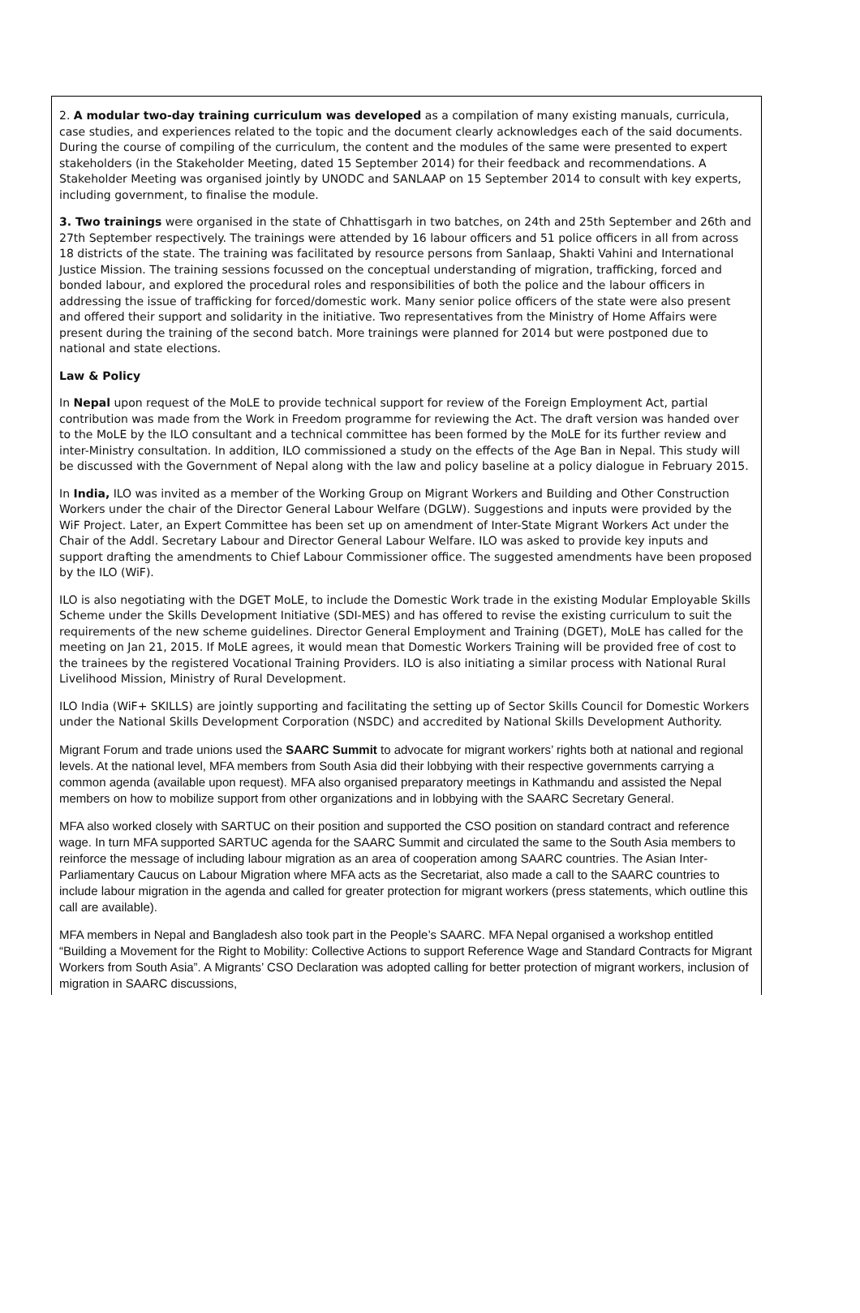2. A modular two-day training curriculum was developed as a compilation of many existing manuals, curricula, case studies, and experiences related to the topic and the document clearly acknowledges each of the said documents. During the course of compiling of the curriculum, the content and the modules of the same were presented to expert stakeholders (in the Stakeholder Meeting, dated 15 September 2014) for their feedback and recommendations. A Stakeholder Meeting was organised jointly by UNODC and SANLAAP on 15 September 2014 to consult with key experts, including government, to finalise the module.
3. Two trainings were organised in the state of Chhattisgarh in two batches, on 24th and 25th September and 26th and 27th September respectively. The trainings were attended by 16 labour officers and 51 police officers in all from across 18 districts of the state. The training was facilitated by resource persons from Sanlaap, Shakti Vahini and International Justice Mission. The training sessions focussed on the conceptual understanding of migration, trafficking, forced and bonded labour, and explored the procedural roles and responsibilities of both the police and the labour officers in addressing the issue of trafficking for forced/domestic work. Many senior police officers of the state were also present and offered their support and solidarity in the initiative. Two representatives from the Ministry of Home Affairs were present during the training of the second batch. More trainings were planned for 2014 but were postponed due to national and state elections.
Law & Policy
In Nepal upon request of the MoLE to provide technical support for review of the Foreign Employment Act, partial contribution was made from the Work in Freedom programme for reviewing the Act. The draft version was handed over to the MoLE by the ILO consultant and a technical committee has been formed by the MoLE for its further review and inter-Ministry consultation. In addition, ILO commissioned a study on the effects of the Age Ban in Nepal. This study will be discussed with the Government of Nepal along with the law and policy baseline at a policy dialogue in February 2015.
In India, ILO was invited as a member of the Working Group on Migrant Workers and Building and Other Construction Workers under the chair of the Director General Labour Welfare (DGLW). Suggestions and inputs were provided by the WiF Project. Later, an Expert Committee has been set up on amendment of Inter-State Migrant Workers Act under the Chair of the Addl. Secretary Labour and Director General Labour Welfare. ILO was asked to provide key inputs and support drafting the amendments to Chief Labour Commissioner office. The suggested amendments have been proposed by the ILO (WiF).
ILO is also negotiating with the DGET MoLE, to include the Domestic Work trade in the existing Modular Employable Skills Scheme under the Skills Development Initiative (SDI-MES) and has offered to revise the existing curriculum to suit the requirements of the new scheme guidelines. Director General Employment and Training (DGET), MoLE has called for the meeting on Jan 21, 2015. If MoLE agrees, it would mean that Domestic Workers Training will be provided free of cost to the trainees by the registered Vocational Training Providers. ILO is also initiating a similar process with National Rural Livelihood Mission, Ministry of Rural Development.
ILO India (WiF+ SKILLS) are jointly supporting and facilitating the setting up of Sector Skills Council for Domestic Workers under the National Skills Development Corporation (NSDC) and accredited by National Skills Development Authority.
Migrant Forum and trade unions used the SAARC Summit to advocate for migrant workers’ rights both at national and regional levels. At the national level, MFA members from South Asia did their lobbying with their respective governments carrying a common agenda (available upon request). MFA also organised preparatory meetings in Kathmandu and assisted the Nepal members on how to mobilize support from other organizations and in lobbying with the SAARC Secretary General.
MFA also worked closely with SARTUC on their position and supported the CSO position on standard contract and reference wage. In turn MFA supported SARTUC agenda for the SAARC Summit and circulated the same to the South Asia members to reinforce the message of including labour migration as an area of cooperation among SAARC countries. The Asian Inter-Parliamentary Caucus on Labour Migration where MFA acts as the Secretariat, also made a call to the SAARC countries to include labour migration in the agenda and called for greater protection for migrant workers (press statements, which outline this call are available).
MFA members in Nepal and Bangladesh also took part in the People’s SAARC. MFA Nepal organised a workshop entitled “Building a Movement for the Right to Mobility: Collective Actions to support Reference Wage and Standard Contracts for Migrant Workers from South Asia”. A Migrants’ CSO Declaration was adopted calling for better protection of migrant workers, inclusion of migration in SAARC discussions,